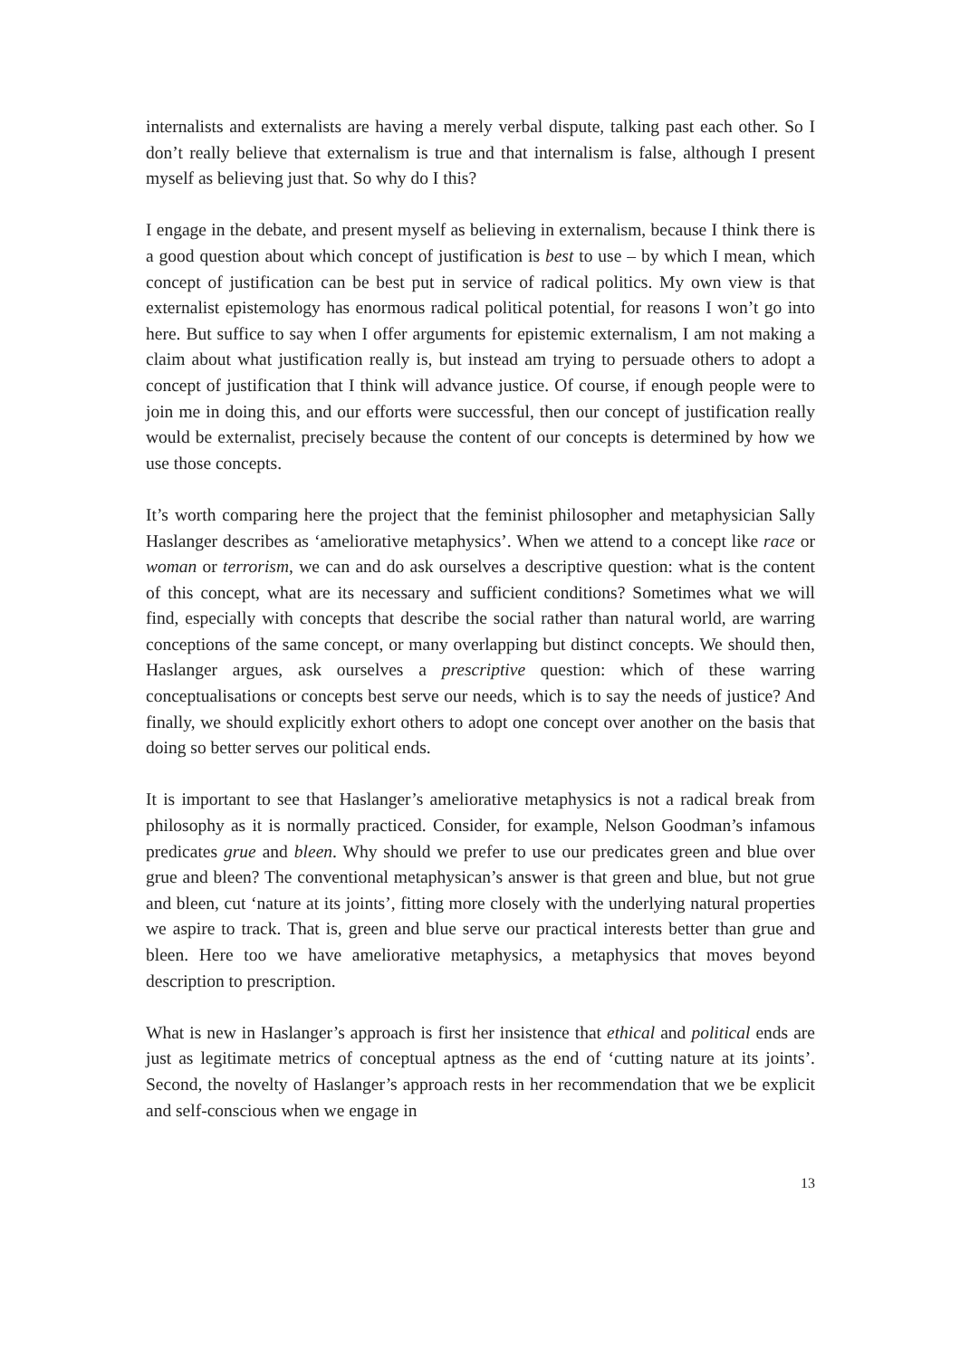internalists and externalists are having a merely verbal dispute, talking past each other. So I don’t really believe that externalism is true and that internalism is false, although I present myself as believing just that. So why do I this?
I engage in the debate, and present myself as believing in externalism, because I think there is a good question about which concept of justification is best to use – by which I mean, which concept of justification can be best put in service of radical politics. My own view is that externalist epistemology has enormous radical political potential, for reasons I won’t go into here. But suffice to say when I offer arguments for epistemic externalism, I am not making a claim about what justification really is, but instead am trying to persuade others to adopt a concept of justification that I think will advance justice. Of course, if enough people were to join me in doing this, and our efforts were successful, then our concept of justification really would be externalist, precisely because the content of our concepts is determined by how we use those concepts.
It’s worth comparing here the project that the feminist philosopher and metaphysician Sally Haslanger describes as ‘ameliorative metaphysics’. When we attend to a concept like race or woman or terrorism, we can and do ask ourselves a descriptive question: what is the content of this concept, what are its necessary and sufficient conditions? Sometimes what we will find, especially with concepts that describe the social rather than natural world, are warring conceptions of the same concept, or many overlapping but distinct concepts. We should then, Haslanger argues, ask ourselves a prescriptive question: which of these warring conceptualisations or concepts best serve our needs, which is to say the needs of justice? And finally, we should explicitly exhort others to adopt one concept over another on the basis that doing so better serves our political ends.
It is important to see that Haslanger’s ameliorative metaphysics is not a radical break from philosophy as it is normally practiced. Consider, for example, Nelson Goodman’s infamous predicates grue and bleen. Why should we prefer to use our predicates green and blue over grue and bleen? The conventional metaphysican’s answer is that green and blue, but not grue and bleen, cut ‘nature at its joints’, fitting more closely with the underlying natural properties we aspire to track. That is, green and blue serve our practical interests better than grue and bleen. Here too we have ameliorative metaphysics, a metaphysics that moves beyond description to prescription.
What is new in Haslanger’s approach is first her insistence that ethical and political ends are just as legitimate metrics of conceptual aptness as the end of ‘cutting nature at its joints’. Second, the novelty of Haslanger’s approach rests in her recommendation that we be explicit and self-conscious when we engage in
13